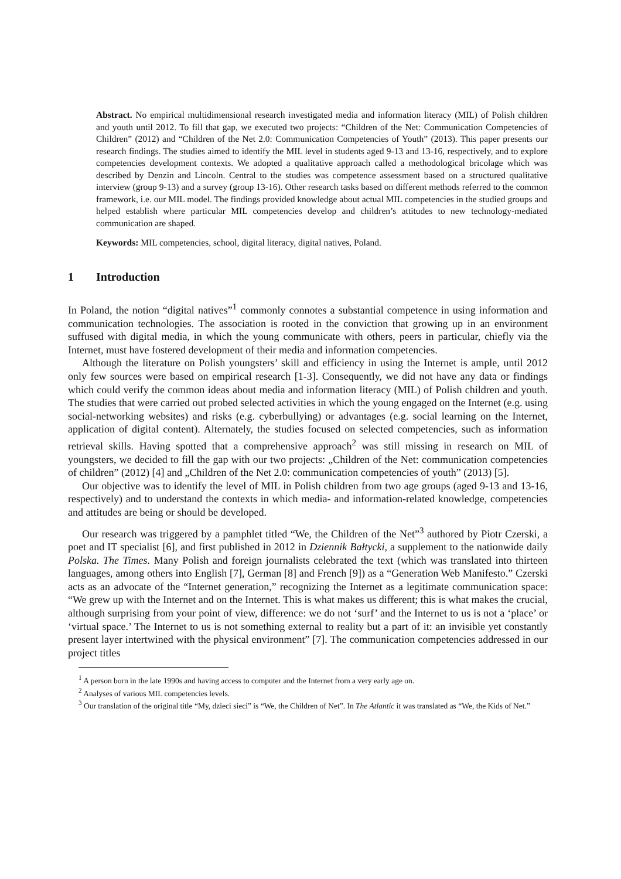Abstract. No empirical multidimensional research investigated media and information literacy (MIL) of Polish children and youth until 2012. To fill that gap, we executed two projects: “Children of the Net: Communication Competencies of Children” (2012) and “Children of the Net 2.0: Communication Competencies of Youth” (2013). This paper presents our research findings. The studies aimed to identify the MIL level in students aged 9-13 and 13-16, respectively, and to explore competencies development contexts. We adopted a qualitative approach called a methodological bricolage which was described by Denzin and Lincoln. Central to the studies was competence assessment based on a structured qualitative interview (group 9-13) and a survey (group 13-16). Other research tasks based on different methods referred to the common framework, i.e. our MIL model. The findings provided knowledge about actual MIL competencies in the studied groups and helped establish where particular MIL competencies develop and children’s attitudes to new technology-mediated communication are shaped.
Keywords: MIL competencies, school, digital literacy, digital natives, Poland.
1 Introduction
In Poland, the notion “digital natives”<sup>1</sup> commonly connotes a substantial competence in using information and communication technologies. The association is rooted in the conviction that growing up in an environment suffused with digital media, in which the young communicate with others, peers in particular, chiefly via the Internet, must have fostered development of their media and information competencies.
Although the literature on Polish youngsters’ skill and efficiency in using the Internet is ample, until 2012 only few sources were based on empirical research [1-3]. Consequently, we did not have any data or findings which could verify the common ideas about media and information literacy (MIL) of Polish children and youth. The studies that were carried out probed selected activities in which the young engaged on the Internet (e.g. using social-networking websites) and risks (e.g. cyberbullying) or advantages (e.g. social learning on the Internet, application of digital content). Alternately, the studies focused on selected competencies, such as information retrieval skills. Having spotted that a comprehensive approach<sup>2</sup> was still missing in research on MIL of youngsters, we decided to fill the gap with our two projects: „Children of the Net: communication competencies of children” (2012) [4] and „Children of the Net 2.0: communication competencies of youth” (2013) [5].
Our objective was to identify the level of MIL in Polish children from two age groups (aged 9-13 and 13-16, respectively) and to understand the contexts in which media- and information-related knowledge, competencies and attitudes are being or should be developed.
Our research was triggered by a pamphlet titled “We, the Children of the Net”<sup>3</sup> authored by Piotr Czerski, a poet and IT specialist [6], and first published in 2012 in Dziennik Bałtycki, a supplement to the nationwide daily Polska. The Times. Many Polish and foreign journalists celebrated the text (which was translated into thirteen languages, among others into English [7], German [8] and French [9]) as a “Generation Web Manifesto.” Czerski acts as an advocate of the “Internet generation,” recognizing the Internet as a legitimate communication space: “We grew up with the Internet and on the Internet. This is what makes us different; this is what makes the crucial, although surprising from your point of view, difference: we do not ‘surf’ and the Internet to us is not a ‘place’ or ‘virtual space.’ The Internet to us is not something external to reality but a part of it: an invisible yet constantly present layer intertwined with the physical environment” [7]. The communication competencies addressed in our project titles
<sup>1</sup> A person born in the late 1990s and having access to computer and the Internet from a very early age on.
<sup>2</sup> Analyses of various MIL competencies levels.
<sup>3</sup> Our translation of the original title “My, dzieci sieci” is “We, the Children of Net”. In The Atlantic it was translated as “We, the Kids of Net.”